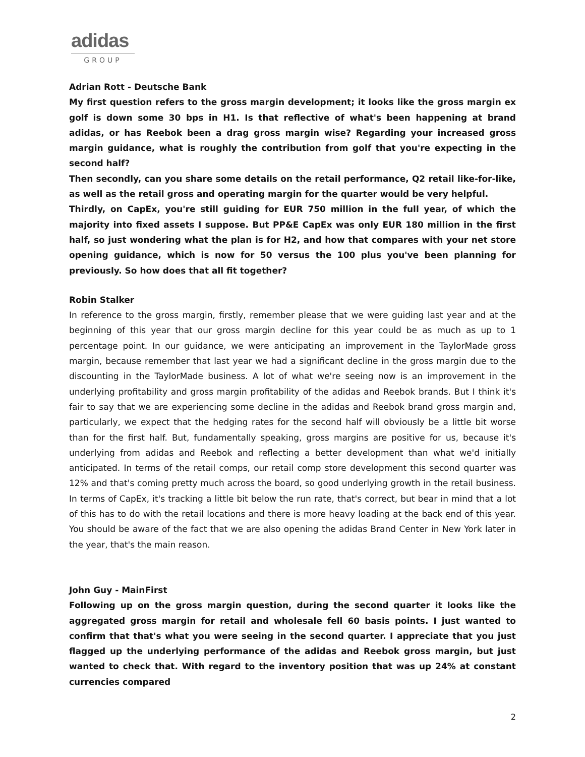adidas
GROUP
Adrian Rott - Deutsche Bank
My first question refers to the gross margin development; it looks like the gross margin ex golf is down some 30 bps in H1. Is that reflective of what's been happening at brand adidas, or has Reebok been a drag gross margin wise? Regarding your increased gross margin guidance, what is roughly the contribution from golf that you're expecting in the second half?
Then secondly, can you share some details on the retail performance, Q2 retail like-for-like, as well as the retail gross and operating margin for the quarter would be very helpful.
Thirdly, on CapEx, you're still guiding for EUR 750 million in the full year, of which the majority into fixed assets I suppose. But PP&E CapEx was only EUR 180 million in the first half, so just wondering what the plan is for H2, and how that compares with your net store opening guidance, which is now for 50 versus the 100 plus you've been planning for previously. So how does that all fit together?
Robin Stalker
In reference to the gross margin, firstly, remember please that we were guiding last year and at the beginning of this year that our gross margin decline for this year could be as much as up to 1 percentage point. In our guidance, we were anticipating an improvement in the TaylorMade gross margin, because remember that last year we had a significant decline in the gross margin due to the discounting in the TaylorMade business. A lot of what we're seeing now is an improvement in the underlying profitability and gross margin profitability of the adidas and Reebok brands. But I think it's fair to say that we are experiencing some decline in the adidas and Reebok brand gross margin and, particularly, we expect that the hedging rates for the second half will obviously be a little bit worse than for the first half. But, fundamentally speaking, gross margins are positive for us, because it's underlying from adidas and Reebok and reflecting a better development than what we'd initially anticipated. In terms of the retail comps, our retail comp store development this second quarter was 12% and that's coming pretty much across the board, so good underlying growth in the retail business. In terms of CapEx, it's tracking a little bit below the run rate, that's correct, but bear in mind that a lot of this has to do with the retail locations and there is more heavy loading at the back end of this year. You should be aware of the fact that we are also opening the adidas Brand Center in New York later in the year, that's the main reason.
John Guy - MainFirst
Following up on the gross margin question, during the second quarter it looks like the aggregated gross margin for retail and wholesale fell 60 basis points. I just wanted to confirm that that's what you were seeing in the second quarter. I appreciate that you just flagged up the underlying performance of the adidas and Reebok gross margin, but just wanted to check that. With regard to the inventory position that was up 24% at constant currencies compared
2